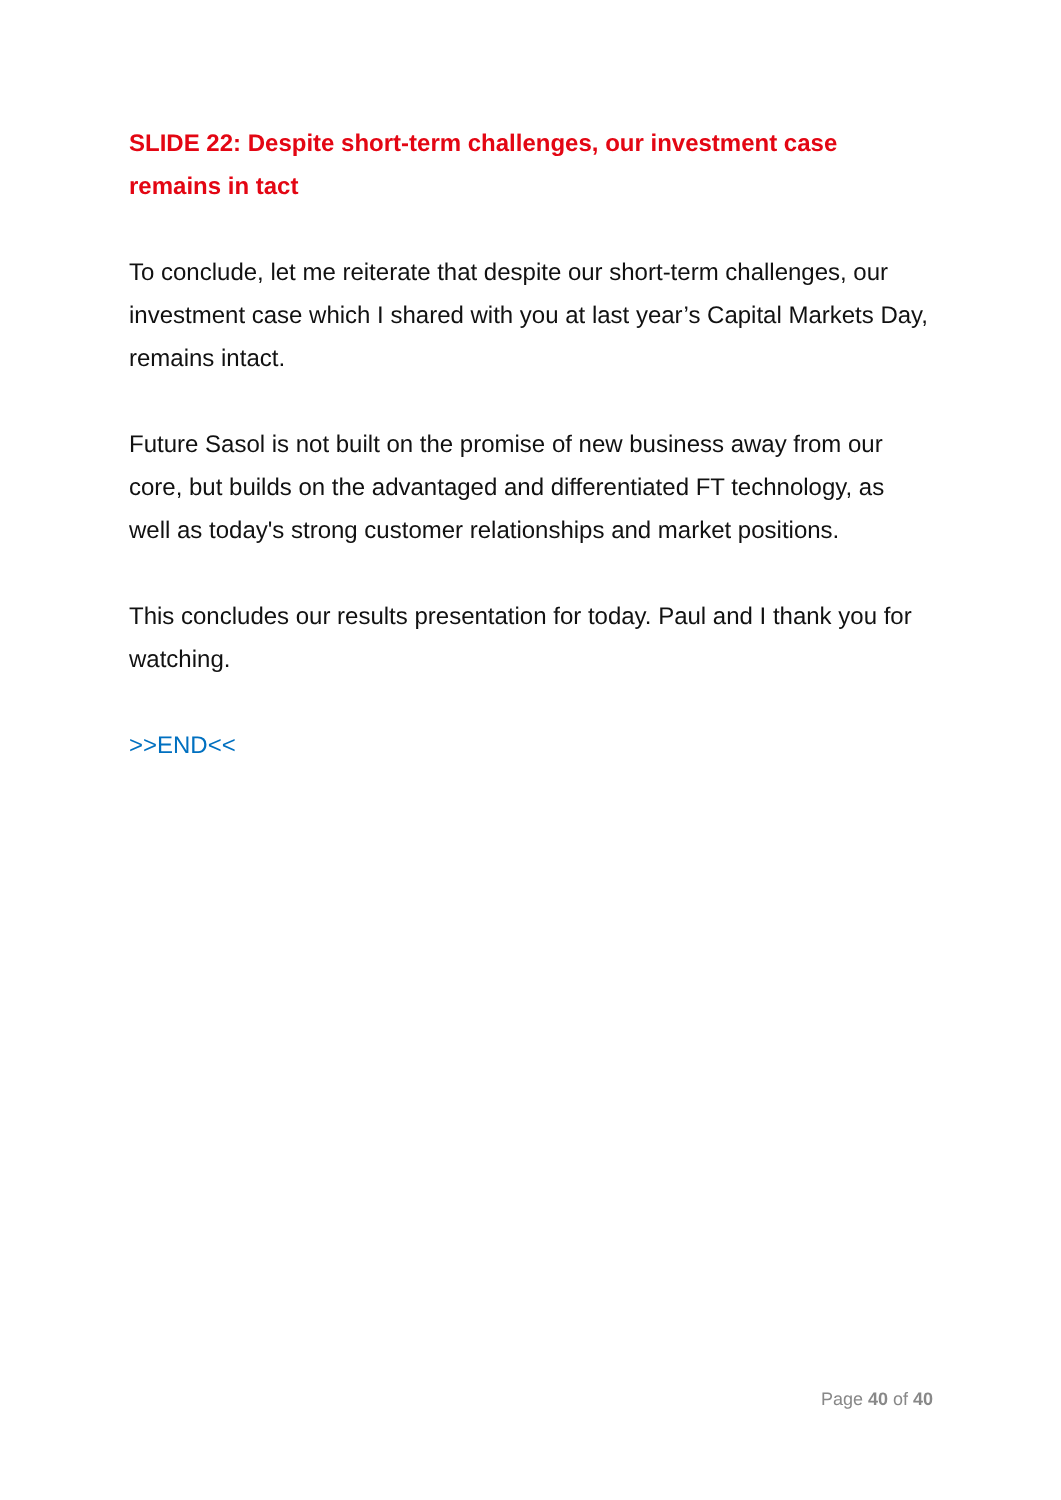SLIDE 22: Despite short-term challenges, our investment case remains in tact
To conclude, let me reiterate that despite our short-term challenges, our investment case which I shared with you at last year’s Capital Markets Day, remains intact.
Future Sasol is not built on the promise of new business away from our core, but builds on the advantaged and differentiated FT technology, as well as today's strong customer relationships and market positions.
This concludes our results presentation for today. Paul and I thank you for watching.
>>END<<
Page 40 of 40